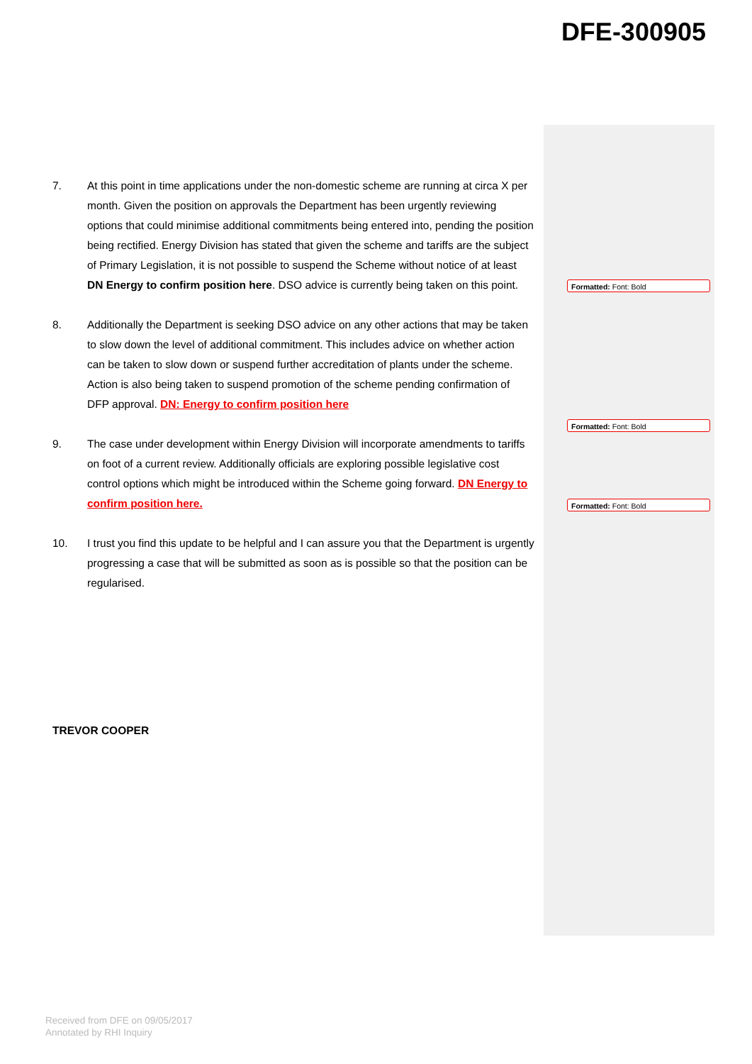DFE-300905
7. At this point in time applications under the non-domestic scheme are running at circa X per month. Given the position on approvals the Department has been urgently reviewing options that could minimise additional commitments being entered into, pending the position being rectified. Energy Division has stated that given the scheme and tariffs are the subject of Primary Legislation, it is not possible to suspend the Scheme without notice of at least DN Energy to confirm position here. DSO advice is currently being taken on this point.
8. Additionally the Department is seeking DSO advice on any other actions that may be taken to slow down the level of additional commitment. This includes advice on whether action can be taken to slow down or suspend further accreditation of plants under the scheme. Action is also being taken to suspend promotion of the scheme pending confirmation of DFP approval. DN: Energy to confirm position here
9. The case under development within Energy Division will incorporate amendments to tariffs on foot of a current review. Additionally officials are exploring possible legislative cost control options which might be introduced within the Scheme going forward. DN Energy to confirm position here.
10. I trust you find this update to be helpful and I can assure you that the Department is urgently progressing a case that will be submitted as soon as is possible so that the position can be regularised.
TREVOR COOPER
Formatted: Font: Bold
Formatted: Font: Bold
Formatted: Font: Bold
Received from DFE on 09/05/2017
Annotated by RHI Inquiry